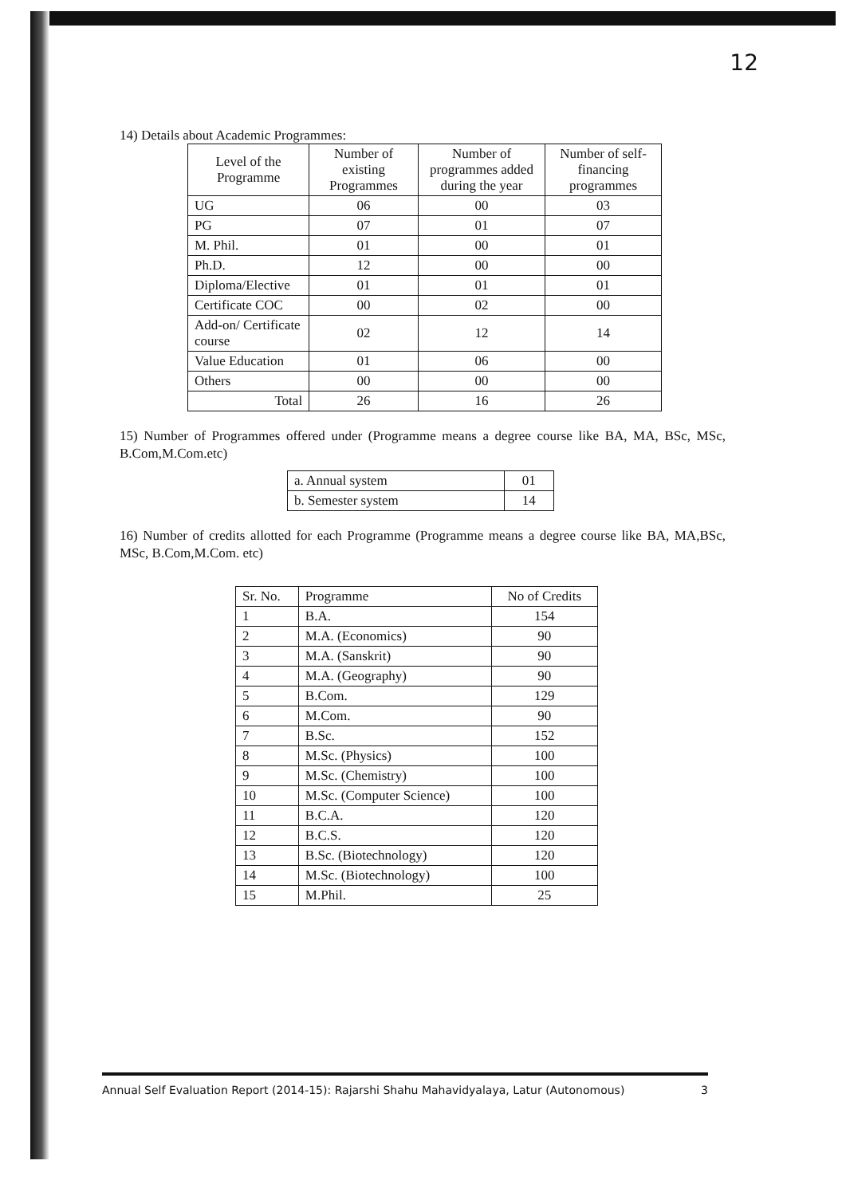12
14) Details about Academic Programmes:
| Level of the Programme | Number of existing Programmes | Number of programmes added during the year | Number of self-financing programmes |
| --- | --- | --- | --- |
| UG | 06 | 00 | 03 |
| PG | 07 | 01 | 07 |
| M. Phil. | 01 | 00 | 01 |
| Ph.D. | 12 | 00 | 00 |
| Diploma/Elective | 01 | 01 | 01 |
| Certificate COC | 00 | 02 | 00 |
| Add-on/ Certificate course | 02 | 12 | 14 |
| Value Education | 01 | 06 | 00 |
| Others | 00 | 00 | 00 |
| Total | 26 | 16 | 26 |
15) Number of Programmes offered under (Programme means a degree course like BA, MA, BSc, MSc, B.Com,M.Com.etc)
| a. Annual system | 01 |
| b. Semester system | 14 |
16) Number of credits allotted for each Programme (Programme means a degree course like BA, MA,BSc, MSc, B.Com,M.Com. etc)
| Sr. No. | Programme | No of Credits |
| 1 | B.A. | 154 |
| 2 | M.A. (Economics) | 90 |
| 3 | M.A. (Sanskrit) | 90 |
| 4 | M.A. (Geography) | 90 |
| 5 | B.Com. | 129 |
| 6 | M.Com. | 90 |
| 7 | B.Sc. | 152 |
| 8 | M.Sc. (Physics) | 100 |
| 9 | M.Sc. (Chemistry) | 100 |
| 10 | M.Sc. (Computer Science) | 100 |
| 11 | B.C.A. | 120 |
| 12 | B.C.S. | 120 |
| 13 | B.Sc. (Biotechnology) | 120 |
| 14 | M.Sc. (Biotechnology) | 100 |
| 15 | M.Phil. | 25 |
Annual Self Evaluation Report (2014-15): Rajarshi Shahu Mahavidyalaya, Latur (Autonomous) 3